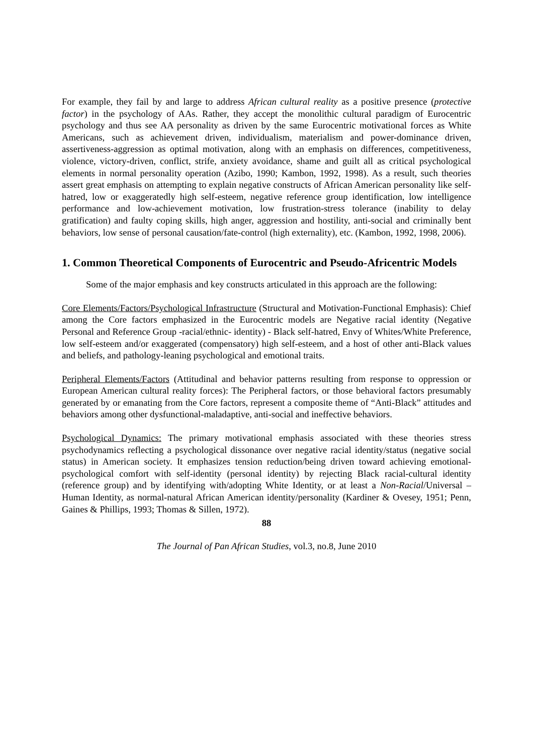For example, they fail by and large to address African cultural reality as a positive presence (protective factor) in the psychology of AAs. Rather, they accept the monolithic cultural paradigm of Eurocentric psychology and thus see AA personality as driven by the same Eurocentric motivational forces as White Americans, such as achievement driven, individualism, materialism and power-dominance driven, assertiveness-aggression as optimal motivation, along with an emphasis on differences, competitiveness, violence, victory-driven, conflict, strife, anxiety avoidance, shame and guilt all as critical psychological elements in normal personality operation (Azibo, 1990; Kambon, 1992, 1998). As a result, such theories assert great emphasis on attempting to explain negative constructs of African American personality like self-hatred, low or exaggeratedly high self-esteem, negative reference group identification, low intelligence performance and low-achievement motivation, low frustration-stress tolerance (inability to delay gratification) and faulty coping skills, high anger, aggression and hostility, anti-social and criminally bent behaviors, low sense of personal causation/fate-control (high externality), etc. (Kambon, 1992, 1998, 2006).
1. Common Theoretical Components of Eurocentric and Pseudo-Africentric Models
Some of the major emphasis and key constructs articulated in this approach are the following:
Core Elements/Factors/Psychological Infrastructure (Structural and Motivation-Functional Emphasis): Chief among the Core factors emphasized in the Eurocentric models are Negative racial identity (Negative Personal and Reference Group -racial/ethnic- identity) - Black self-hatred, Envy of Whites/White Preference, low self-esteem and/or exaggerated (compensatory) high self-esteem, and a host of other anti-Black values and beliefs, and pathology-leaning psychological and emotional traits.
Peripheral Elements/Factors (Attitudinal and behavior patterns resulting from response to oppression or European American cultural reality forces): The Peripheral factors, or those behavioral factors presumably generated by or emanating from the Core factors, represent a composite theme of “Anti-Black” attitudes and behaviors among other dysfunctional-maladaptive, anti-social and ineffective behaviors.
Psychological Dynamics: The primary motivational emphasis associated with these theories stress psychodynamics reflecting a psychological dissonance over negative racial identity/status (negative social status) in American society. It emphasizes tension reduction/being driven toward achieving emotional-psychological comfort with self-identity (personal identity) by rejecting Black racial-cultural identity (reference group) and by identifying with/adopting White Identity, or at least a Non-Racial/Universal – Human Identity, as normal-natural African American identity/personality (Kardiner & Ovesey, 1951; Penn, Gaines & Phillips, 1993; Thomas & Sillen, 1972).
88
The Journal of Pan African Studies, vol.3, no.8, June 2010